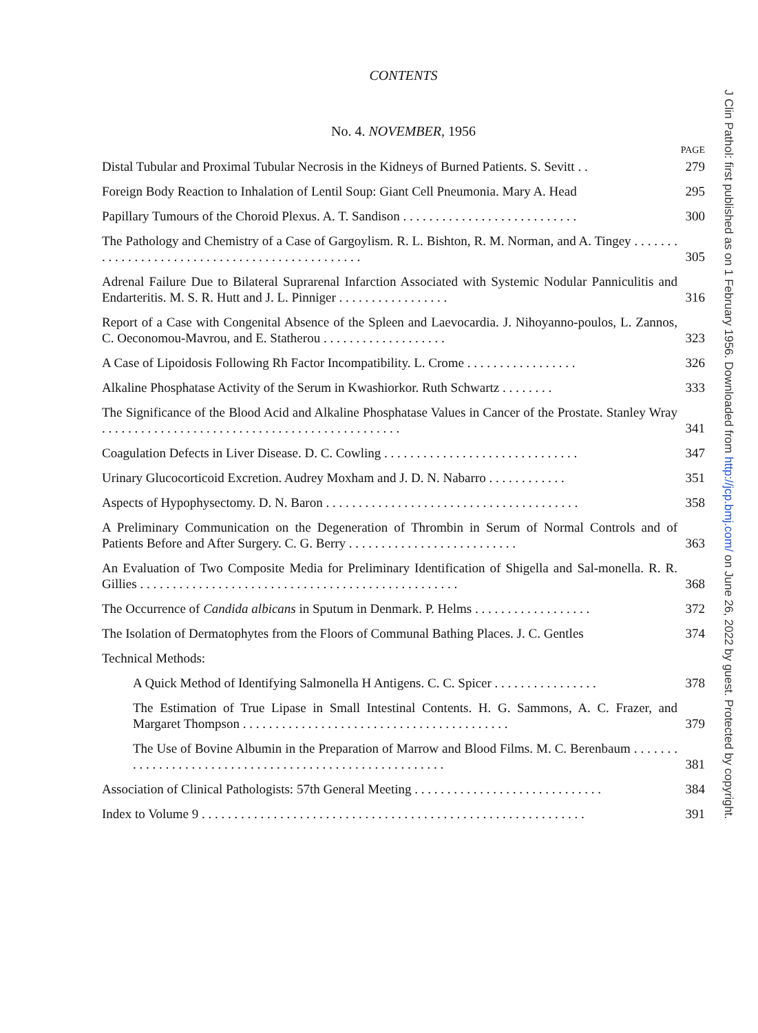CONTENTS
No. 4. NOVEMBER, 1956
PAGE
Distal Tubular and Proximal Tubular Necrosis in the Kidneys of Burned Patients. S. Sevitt . .
279
Foreign Body Reaction to Inhalation of Lentil Soup: Giant Cell Pneumonia. Mary A. Head
295
Papillary Tumours of the Choroid Plexus. A. T. Sandison . . . . . . . . . . . . . . . . . . . . . . . . . . .
300
The Pathology and Chemistry of a Case of Gargoylism. R. L. Bishton, R. M. Norman, and A. Tingey . . . . . . . . . . . . . . . . . . . . . . . . . . . . . . . . . . . . . . . . . . . . . . .
305
Adrenal Failure Due to Bilateral Suprarenal Infarction Associated with Systemic Nodular Panniculitis and Endarteritis. M. S. R. Hutt and J. L. Pinniger . . . . . . . . . . . . . . . . .
316
Report of a Case with Congenital Absence of the Spleen and Laevocardia. J. Nihoyanno-poulos, L. Zannos, C. Oeconomou-Mavrou, and E. Statherou . . . . . . . . . . . . . . . . . . .
323
A Case of Lipoidosis Following Rh Factor Incompatibility. L. Crome . . . . . . . . . . . . . . . . .
326
Alkaline Phosphatase Activity of the Serum in Kwashiorkor. Ruth Schwartz . . . . . . . .
333
The Significance of the Blood Acid and Alkaline Phosphatase Values in Cancer of the Prostate. Stanley Wray . . . . . . . . . . . . . . . . . . . . . . . . . . . . . . . . . . . . . . . . . . . . . .
341
Coagulation Defects in Liver Disease. D. C. Cowling . . . . . . . . . . . . . . . . . . . . . . . . . . . . . .
347
Urinary Glucocorticoid Excretion. Audrey Moxham and J. D. N. Nabarro . . . . . . . . . . . .
351
Aspects of Hypophysectomy. D. N. Baron . . . . . . . . . . . . . . . . . . . . . . . . . . . . . . . . . . . . . . .
358
A Preliminary Communication on the Degeneration of Thrombin in Serum of Normal Controls and of Patients Before and After Surgery. C. G. Berry . . . . . . . . . . . . . . . . . . . . . . . . . .
363
An Evaluation of Two Composite Media for Preliminary Identification of Shigella and Sal-monella. R. R. Gillies . . . . . . . . . . . . . . . . . . . . . . . . . . . . . . . . . . . . . . . . . . . . . . . . .
368
The Occurrence of Candida albicans in Sputum in Denmark. P. Helms . . . . . . . . . . . . . . . . . .
372
The Isolation of Dermatophytes from the Floors of Communal Bathing Places. J. C. Gentles
374
Technical Methods:
A Quick Method of Identifying Salmonella H Antigens. C. C. Spicer . . . . . . . . . . . . . . . .
378
The Estimation of True Lipase in Small Intestinal Contents. H. G. Sammons, A. C. Frazer, and Margaret Thompson . . . . . . . . . . . . . . . . . . . . . . . . . . . . . . . . . . . . . . . . .
379
The Use of Bovine Albumin in the Preparation of Marrow and Blood Films. M. C. Berenbaum . . . . . . . . . . . . . . . . . . . . . . . . . . . . . . . . . . . . . . . . . . . . . . . . . . . . . . .
381
Association of Clinical Pathologists: 57th General Meeting . . . . . . . . . . . . . . . . . . . . . . . . . . . . .
384
Index to Volume 9 . . . . . . . . . . . . . . . . . . . . . . . . . . . . . . . . . . . . . . . . . . . . . . . . . . . . . . . . . . .
391
J Clin Pathol: first published as on 1 February 1956. Downloaded from http://jcp.bmj.com/ on June 26, 2022 by guest. Protected by copyright.